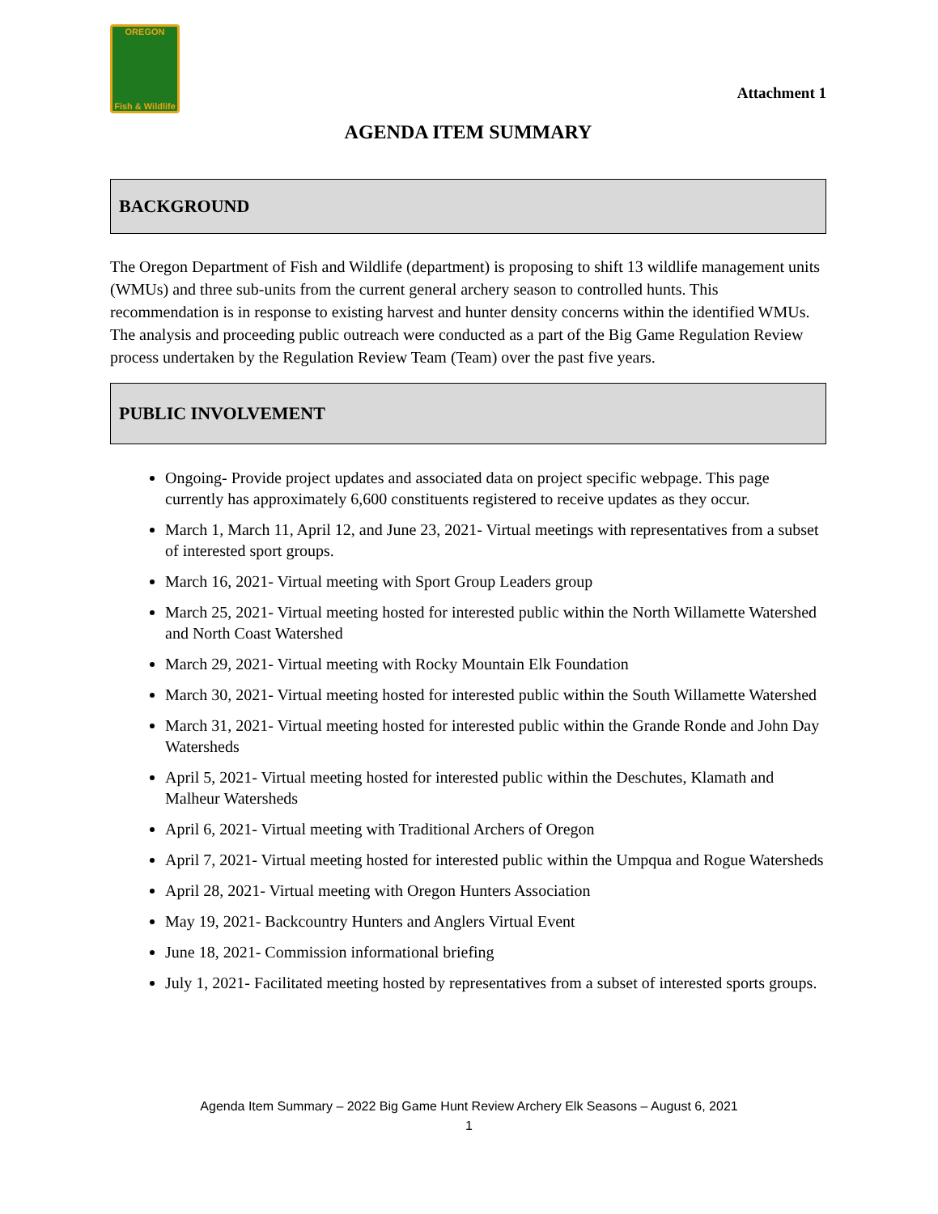OREGON
Fish & Wildlife
Attachment 1
AGENDA ITEM SUMMARY
BACKGROUND
The Oregon Department of Fish and Wildlife (department) is proposing to shift 13 wildlife management units (WMUs) and three sub-units from the current general archery season to controlled hunts. This recommendation is in response to existing harvest and hunter density concerns within the identified WMUs. The analysis and proceeding public outreach were conducted as a part of the Big Game Regulation Review process undertaken by the Regulation Review Team (Team) over the past five years.
PUBLIC INVOLVEMENT
Ongoing- Provide project updates and associated data on project specific webpage. This page currently has approximately 6,600 constituents registered to receive updates as they occur.
March 1, March 11, April 12, and June 23, 2021- Virtual meetings with representatives from a subset of interested sport groups.
March 16, 2021- Virtual meeting with Sport Group Leaders group
March 25, 2021- Virtual meeting hosted for interested public within the North Willamette Watershed and North Coast Watershed
March 29, 2021- Virtual meeting with Rocky Mountain Elk Foundation
March 30, 2021- Virtual meeting hosted for interested public within the South Willamette Watershed
March 31, 2021- Virtual meeting hosted for interested public within the Grande Ronde and John Day Watersheds
April 5, 2021- Virtual meeting hosted for interested public within the Deschutes, Klamath and Malheur Watersheds
April 6, 2021- Virtual meeting with Traditional Archers of Oregon
April 7, 2021- Virtual meeting hosted for interested public within the Umpqua and Rogue Watersheds
April 28, 2021- Virtual meeting with Oregon Hunters Association
May 19, 2021- Backcountry Hunters and Anglers Virtual Event
June 18, 2021- Commission informational briefing
July 1, 2021- Facilitated meeting hosted by representatives from a subset of interested sports groups.
Agenda Item Summary – 2022 Big Game Hunt Review Archery Elk Seasons – August 6, 2021
1